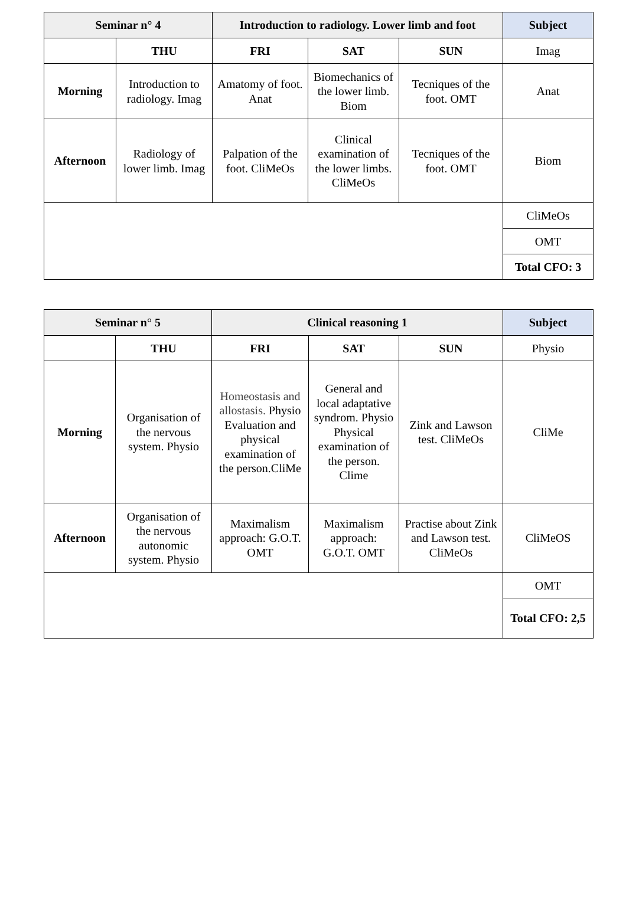| Seminar n° 4 | | Introduction to radiology. Lower limb and foot | | | Subject |
| --- | --- | --- | --- | --- | --- |
| | THU | FRI | SAT | SUN | Imag |
| Morning | Introduction to radiology. Imag | Amatomy of foot. Anat | Biomechanics of the lower limb. Biom | Tecniques of the foot. OMT | Anat |
| Afternoon | Radiology of lower limb. Imag | Palpation of the foot. CliMeOs | Clinical examination of the lower limbs. CliMeOs | Tecniques of the foot. OMT | Biom |
| | | | | | CliMeOs |
| | | | | | OMT |
| | | | | | Total CFO: 3 |
| Seminar n° 5 | | Clinical reasoning 1 | | | Subject |
| --- | --- | --- | --- | --- | --- |
| | THU | FRI | SAT | SUN | Physio |
| Morning | Organisation of the nervous system. Physio | Homeostasis and allostasis. Physio Evaluation and physical examination of the person.CliMe | General and local adaptative syndrom. Physio Physical examination of the person. Clime | Zink and Lawson test. CliMeOs | CliMe |
| Afternoon | Organisation of the nervous autonomic system. Physio | Maximalism approach: G.O.T. OMT | Maximalism approach: G.O.T. OMT | Practise about Zink and Lawson test. CliMeOs | CliMeOS |
| | | | | | OMT |
| | | | | | Total CFO: 2,5 |